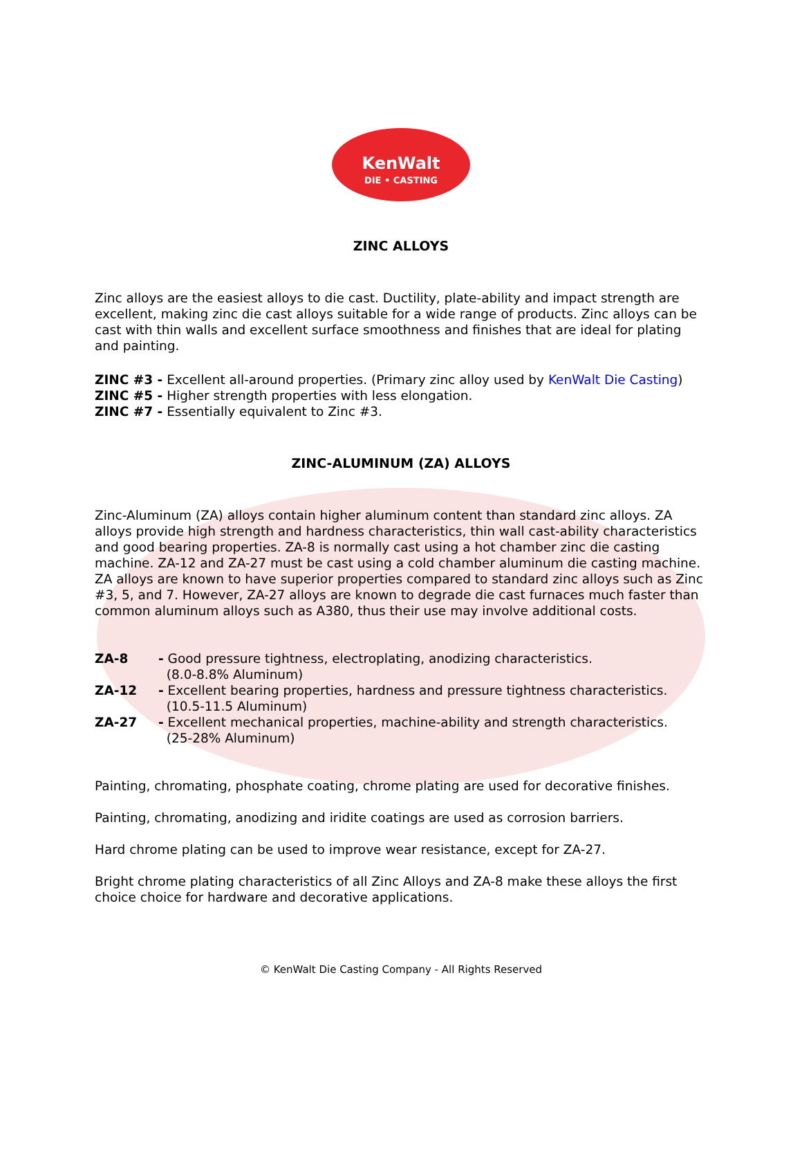KenWalt
DIE • CASTING
ZINC ALLOYS
Zinc alloys are the easiest alloys to die cast. Ductility, plate-ability and impact strength are excellent, making zinc die cast alloys suitable for a wide range of products. Zinc alloys can be cast with thin walls and excellent surface smoothness and finishes that are ideal for plating and painting.
ZINC #3 - Excellent all-around properties. (Primary zinc alloy used by KenWalt Die Casting)
ZINC #5 - Higher strength properties with less elongation.
ZINC #7 - Essentially equivalent to Zinc #3.
ZINC-ALUMINUM (ZA) ALLOYS
Zinc-Aluminum (ZA) alloys contain higher aluminum content than standard zinc alloys. ZA alloys provide high strength and hardness characteristics, thin wall cast-ability characteristics and good bearing properties. ZA-8 is normally cast using a hot chamber zinc die casting machine. ZA-12 and ZA-27 must be cast using a cold chamber aluminum die casting machine. ZA alloys are known to have superior properties compared to standard zinc alloys such as Zinc #3, 5, and 7. However, ZA-27 alloys are known to degrade die cast furnaces much faster than common aluminum alloys such as A380, thus their use may involve additional costs.
ZA-8 - Good pressure tightness, electroplating, anodizing characteristics.
(8.0-8.8% Aluminum)
ZA-12 - Excellent bearing properties, hardness and pressure tightness characteristics.
(10.5-11.5 Aluminum)
ZA-27 - Excellent mechanical properties, machine-ability and strength characteristics.
(25-28% Aluminum)
Painting, chromating, phosphate coating, chrome plating are used for decorative finishes.
Painting, chromating, anodizing and iridite coatings are used as corrosion barriers.
Hard chrome plating can be used to improve wear resistance, except for ZA-27.
Bright chrome plating characteristics of all Zinc Alloys and ZA-8 make these alloys the first choice choice for hardware and decorative applications.
© KenWalt Die Casting Company - All Rights Reserved